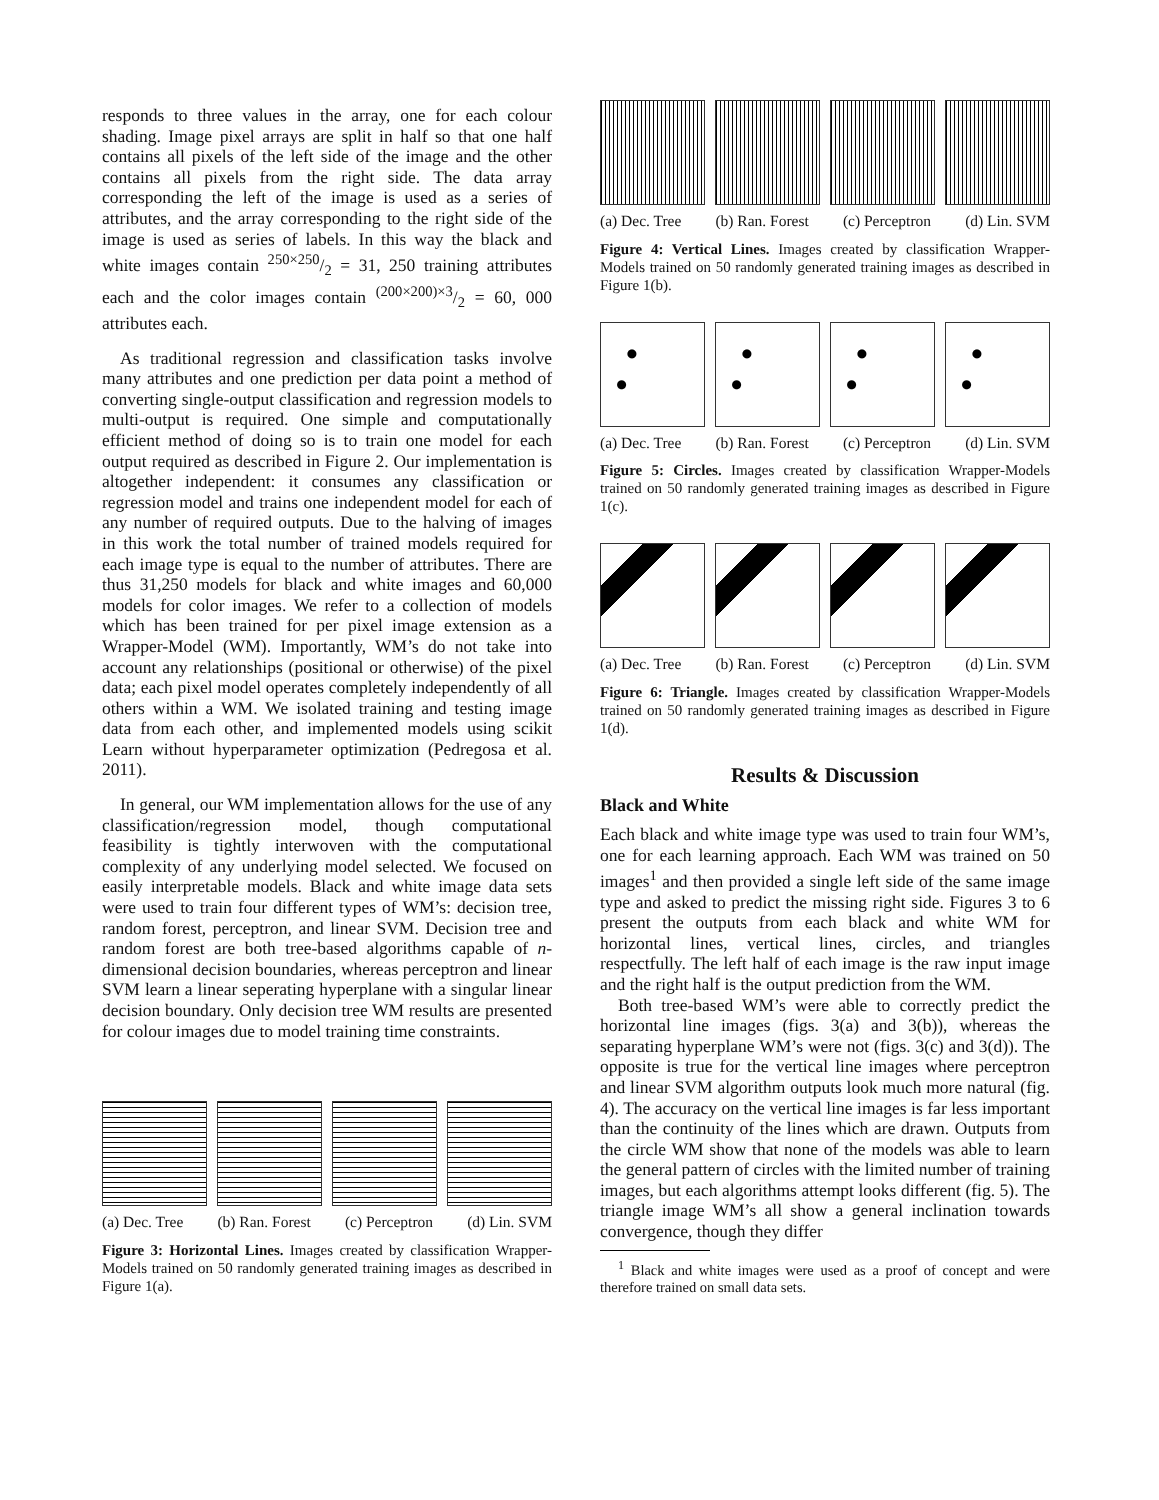responds to three values in the array, one for each colour shading. Image pixel arrays are split in half so that one half contains all pixels of the left side of the image and the other contains all pixels from the right side. The data array corresponding the left of the image is used as a series of attributes, and the array corresponding to the right side of the image is used as series of labels. In this way the black and white images contain 250×250/2 = 31, 250 training attributes each and the color images contain (200×200)×3/2 = 60, 000 attributes each.
As traditional regression and classification tasks involve many attributes and one prediction per data point a method of converting single-output classification and regression models to multi-output is required. One simple and computationally efficient method of doing so is to train one model for each output required as described in Figure 2. Our implementation is altogether independent: it consumes any classification or regression model and trains one independent model for each of any number of required outputs. Due to the halving of images in this work the total number of trained models required for each image type is equal to the number of attributes. There are thus 31,250 models for black and white images and 60,000 models for color images. We refer to a collection of models which has been trained for per pixel image extension as a Wrapper-Model (WM). Importantly, WM’s do not take into account any relationships (positional or otherwise) of the pixel data; each pixel model operates completely independently of all others within a WM. We isolated training and testing image data from each other, and implemented models using scikit Learn without hyperparameter optimization (Pedregosa et al. 2011).
In general, our WM implementation allows for the use of any classification/regression model, though computational feasibility is tightly interwoven with the computational complexity of any underlying model selected. We focused on easily interpretable models. Black and white image data sets were used to train four different types of WM’s: decision tree, random forest, perceptron, and linear SVM. Decision tree and random forest are both tree-based algorithms capable of n-dimensional decision boundaries, whereas perceptron and linear SVM learn a linear seperating hyperplane with a singular linear decision boundary. Only decision tree WM results are presented for colour images due to model training time constraints.
(a) Dec. Tree (b) Ran. Forest (c) Perceptron (d) Lin. SVM
Figure 3: Horizontal Lines. Images created by classification Wrapper-Models trained on 50 randomly generated training images as described in Figure 1(a).
(a) Dec. Tree (b) Ran. Forest (c) Perceptron (d) Lin. SVM
Figure 4: Vertical Lines. Images created by classification Wrapper-Models trained on 50 randomly generated training images as described in Figure 1(b).
(a) Dec. Tree (b) Ran. Forest (c) Perceptron (d) Lin. SVM
Figure 5: Circles. Images created by classification Wrapper-Models trained on 50 randomly generated training images as described in Figure 1(c).
(a) Dec. Tree (b) Ran. Forest (c) Perceptron (d) Lin. SVM
Figure 6: Triangle. Images created by classification Wrapper-Models trained on 50 randomly generated training images as described in Figure 1(d).
Results & Discussion
Black and White
Each black and white image type was used to train four WM’s, one for each learning approach. Each WM was trained on 50 images<sup>1</sup> and then provided a single left side of the same image type and asked to predict the missing right side. Figures 3 to 6 present the outputs from each black and white WM for horizontal lines, vertical lines, circles, and triangles respectfully. The left half of each image is the raw input image and the right half is the output prediction from the WM.
Both tree-based WM’s were able to correctly predict the horizontal line images (figs. 3(a) and 3(b)), whereas the separating hyperplane WM’s were not (figs. 3(c) and 3(d)). The opposite is true for the vertical line images where perceptron and linear SVM algorithm outputs look much more natural (fig. 4). The accuracy on the vertical line images is far less important than the continuity of the lines which are drawn. Outputs from the circle WM show that none of the models was able to learn the general pattern of circles with the limited number of training images, but each algorithms attempt looks different (fig. 5). The triangle image WM’s all show a general inclination towards convergence, though they differ
<sup>1</sup> Black and white images were used as a proof of concept and were therefore trained on small data sets.